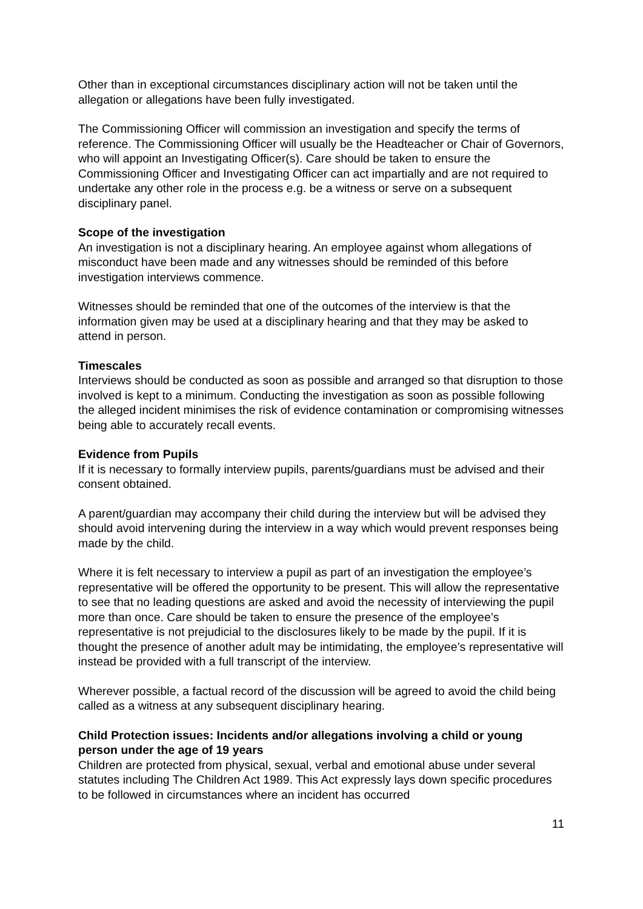Other than in exceptional circumstances disciplinary action will not be taken until the allegation or allegations have been fully investigated.
The Commissioning Officer will commission an investigation and specify the terms of reference. The Commissioning Officer will usually be the Headteacher or Chair of Governors, who will appoint an Investigating Officer(s). Care should be taken to ensure the Commissioning Officer and Investigating Officer can act impartially and are not required to undertake any other role in the process e.g. be a witness or serve on a subsequent disciplinary panel.
Scope of the investigation
An investigation is not a disciplinary hearing. An employee against whom allegations of misconduct have been made and any witnesses should be reminded of this before investigation interviews commence.
Witnesses should be reminded that one of the outcomes of the interview is that the information given may be used at a disciplinary hearing and that they may be asked to attend in person.
Timescales
Interviews should be conducted as soon as possible and arranged so that disruption to those involved is kept to a minimum. Conducting the investigation as soon as possible following the alleged incident minimises the risk of evidence contamination or compromising witnesses being able to accurately recall events.
Evidence from Pupils
If it is necessary to formally interview pupils, parents/guardians must be advised and their consent obtained.
A parent/guardian may accompany their child during the interview but will be advised they should avoid intervening during the interview in a way which would prevent responses being made by the child.
Where it is felt necessary to interview a pupil as part of an investigation the employee’s representative will be offered the opportunity to be present. This will allow the representative to see that no leading questions are asked and avoid the necessity of interviewing the pupil more than once. Care should be taken to ensure the presence of the employee’s representative is not prejudicial to the disclosures likely to be made by the pupil. If it is thought the presence of another adult may be intimidating, the employee’s representative will instead be provided with a full transcript of the interview.
Wherever possible, a factual record of the discussion will be agreed to avoid the child being called as a witness at any subsequent disciplinary hearing.
Child Protection issues: Incidents and/or allegations involving a child or young person under the age of 19 years
Children are protected from physical, sexual, verbal and emotional abuse under several statutes including The Children Act 1989. This Act expressly lays down specific procedures to be followed in circumstances where an incident has occurred
11